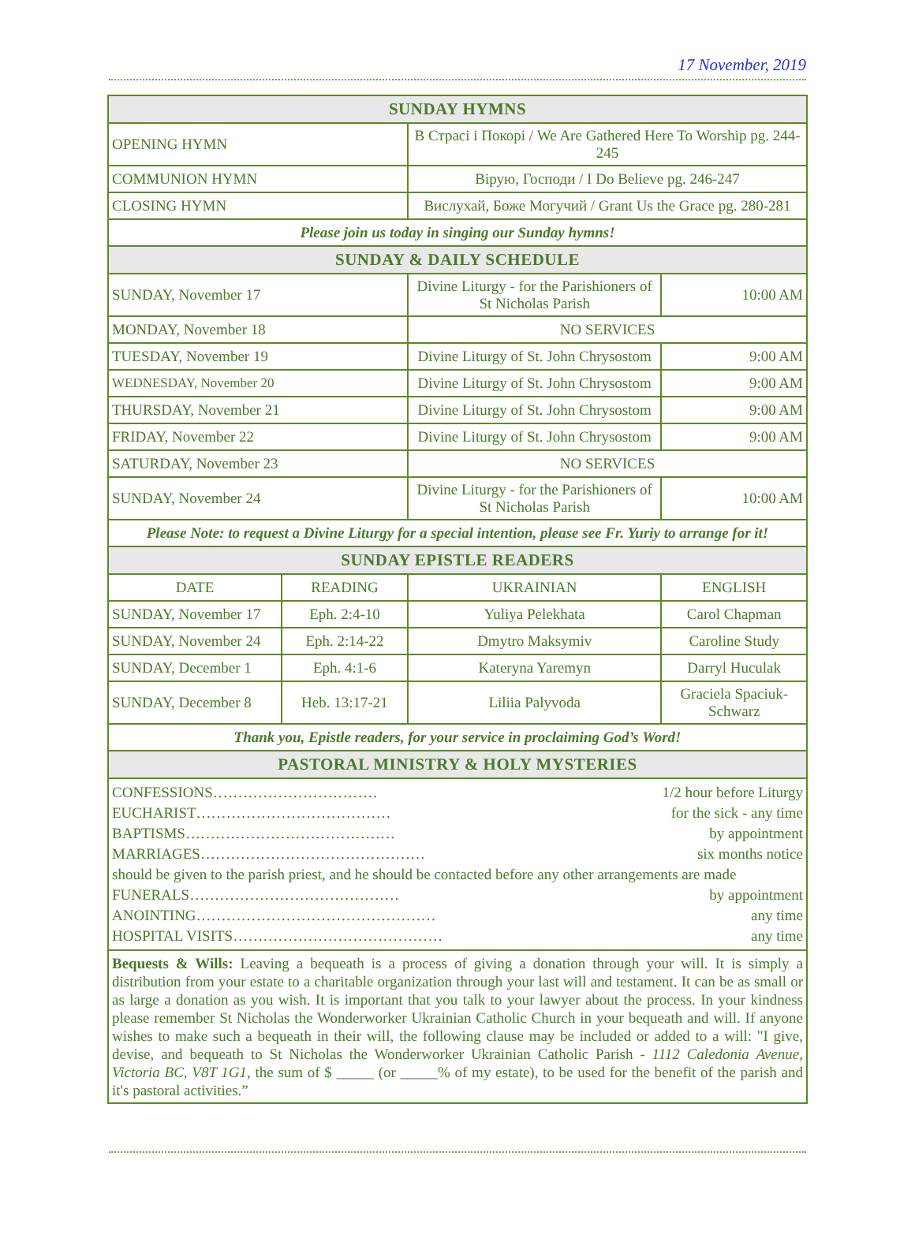17 November, 2019
| SUNDAY HYMNS | | | | |
| OPENING HYMN | | В Страсі і Покорі / We Are Gathered Here To Worship pg. 244-245 | | |
| COMMUNION HYMN | | Вірую, Господи / I Do Believe pg. 246-247 | | |
| CLOSING HYMN | | Вислухай, Боже Могучий / Grant Us the Grace pg. 280-281 | | |
| Please join us today in singing our Sunday hymns! | | | | |
| SUNDAY & DAILY SCHEDULE | | | | |
| SUNDAY, November 17 | | Divine Liturgy - for the Parishioners of St Nicholas Parish | | 10:00 AM |
| MONDAY, November 18 | | NO SERVICES | | |
| TUESDAY, November 19 | | Divine Liturgy of St. John Chrysostom | | 9:00 AM |
| WEDNESDAY, November 20 | | Divine Liturgy of St. John Chrysostom | | 9:00 AM |
| THURSDAY, November 21 | | Divine Liturgy of St. John Chrysostom | | 9:00 AM |
| FRIDAY, November 22 | | Divine Liturgy of St. John Chrysostom | | 9:00 AM |
| SATURDAY, November 23 | | NO SERVICES | | |
| SUNDAY, November 24 | | Divine Liturgy - for the Parishioners of St Nicholas Parish | | 10:00 AM |
| Please Note: to request a Divine Liturgy for a special intention, please see Fr. Yuriy to arrange for it! | | | | |
| SUNDAY EPISTLE READERS | | | | |
| DATE | READING | UKRAINIAN | ENGLISH | |
| SUNDAY, November 17 | Eph. 2:4-10 | Yuliya Pelekhata | Carol Chapman | |
| SUNDAY, November 24 | Eph. 2:14-22 | Dmytro Maksymiv | Caroline Study | |
| SUNDAY, December 1 | Eph. 4:1-6 | Kateryna Yaremyn | Darryl Huculak | |
| SUNDAY, December 8 | Heb. 13:17-21 | Liliia Palyvoda | Graciela Spaciuk-Schwarz | |
| Thank you, Epistle readers, for your service in proclaiming God’s Word! | | | | |
| PASTORAL MINISTRY & HOLY MYSTERIES | | | | |
| CONFESSIONS…………………………… 1/2 hour before Liturgy EUCHARIST………………………………… for the sick - any time BAPTISMS…………………………………… by appointment MARRIAGES……………………………………… six months notice should be given to the parish priest, and he should be contacted before any other arrangements are made FUNERALS…………………………………… by appointment ANOINTING………………………………………… any time HOSPITAL VISITS…………………………………… any time | | | | |
| Bequests & Wills: Leaving a bequeath is a process of giving a donation through your will. It is simply a distribution from your estate to a charitable organization through your last will and testament. It can be as small or as large a donation as you wish. It is important that you talk to your lawyer about the process. In your kindness please remember St Nicholas the Wonderworker Ukrainian Catholic Church in your bequeath and will. If anyone wishes to make such a bequeath in their will, the following clause may be included or added to a will: "I give, devise, and bequeath to St Nicholas the Wonderworker Ukrainian Catholic Parish - 1112 Caledonia Avenue, Victoria BC, V8T 1G1 , the sum of $ _____ (or _____% of my estate), to be used for the benefit of the parish and it's pastoral activities.” | | | | |